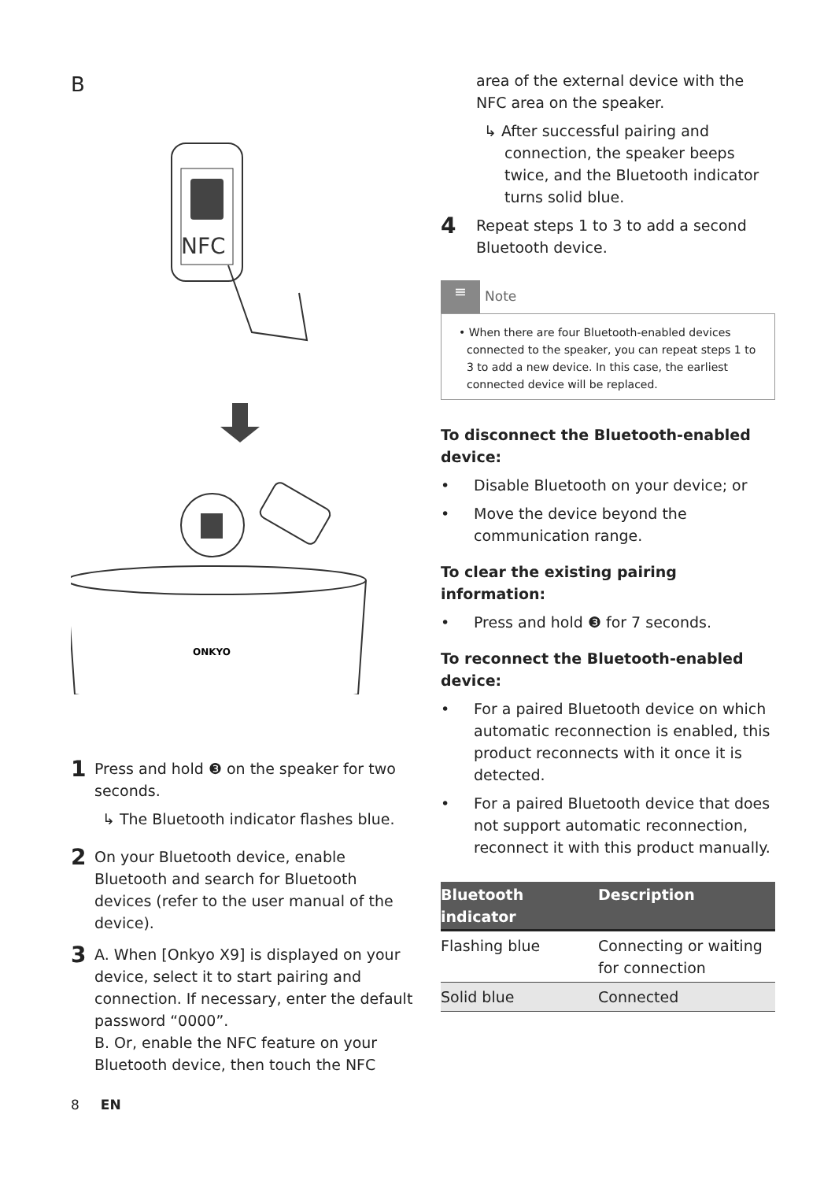B
NFC
ONKYO
1
Press and hold ❸ on the speaker for two seconds.
↳ The Bluetooth indicator flashes blue.
2
On your Bluetooth device, enable Bluetooth and search for Bluetooth devices (refer to the user manual of the device).
3
A. When [Onkyo X9] is displayed on your device, select it to start pairing and connection. If necessary, enter the default password “0000”.
B. Or, enable the NFC feature on your Bluetooth device, then touch the NFC
8 EN
area of the external device with the NFC area on the speaker.
↳ After successful pairing and connection, the speaker beeps twice, and the Bluetooth indicator turns solid blue.
4
Repeat steps 1 to 3 to add a second Bluetooth device.
≡ Note
• When there are four Bluetooth-enabled devices connected to the speaker, you can repeat steps 1 to 3 to add a new device. In this case, the earliest connected device will be replaced.
To disconnect the Bluetooth-enabled device:
• Disable Bluetooth on your device; or
• Move the device beyond the communication range.
To clear the existing pairing information:
• Press and hold ❸ for 7 seconds.
To reconnect the Bluetooth-enabled device:
• For a paired Bluetooth device on which automatic reconnection is enabled, this product reconnects with it once it is detected.
• For a paired Bluetooth device that does not support automatic reconnection, reconnect it with this product manually.
| Bluetooth indicator | Description |
| --- | --- |
| Flashing blue | Connecting or waiting for connection |
| Solid blue | Connected |